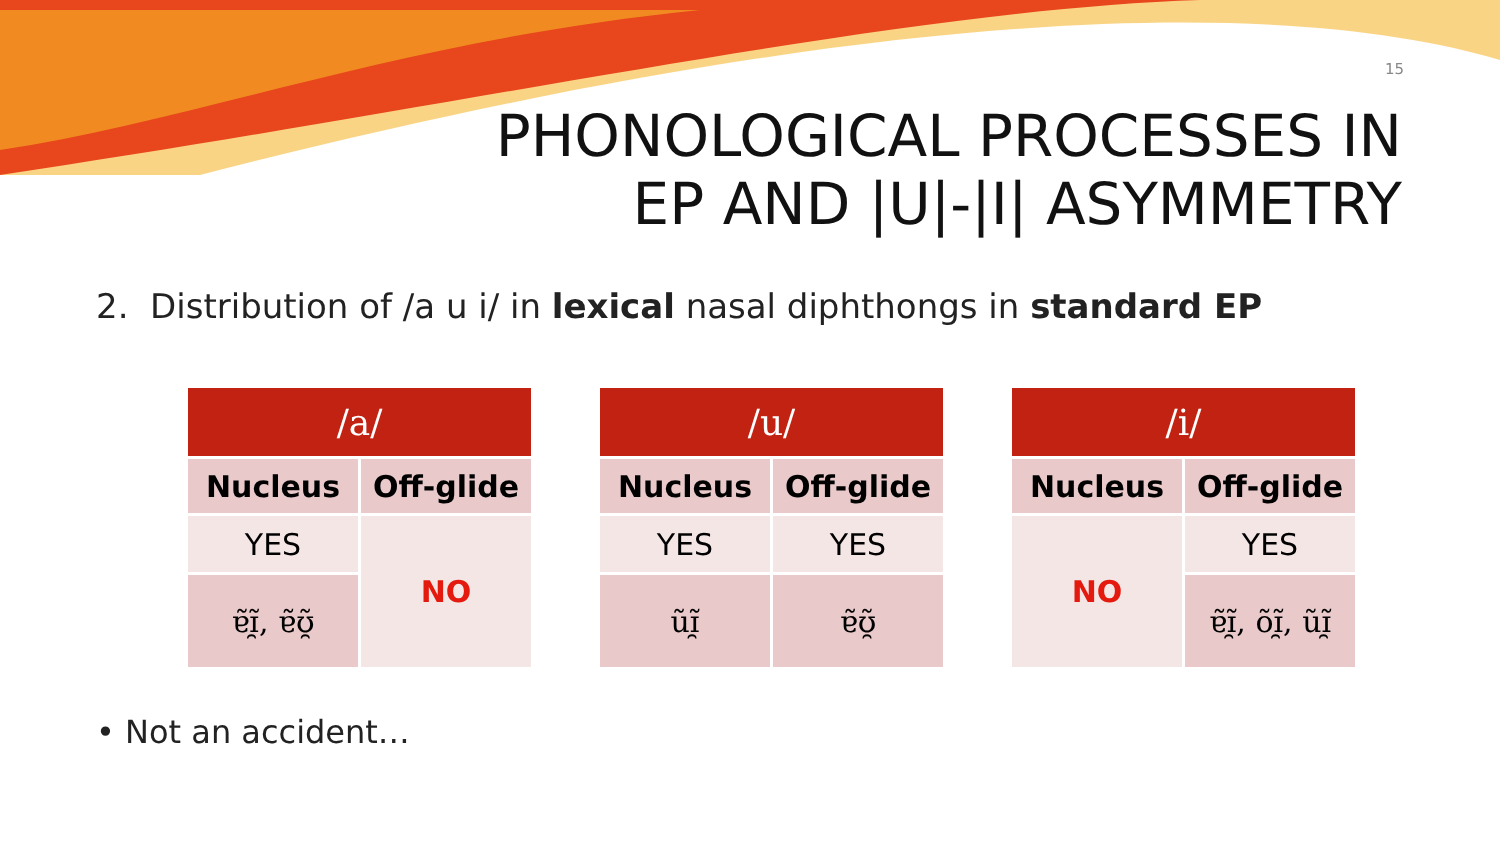15
PHONOLOGICAL PROCESSES IN
EP AND |U|-|I| ASYMMETRY
2. Distribution of /a u i/ in lexical nasal diphthongs in standard EP
| /a/ | |
| --- | --- |
| Nucleus | Off-glide |
| YES | NO |
| ɐ̃ɪ̯̃, ɐ̃ʊ̯̃ | |
| /u/ | |
| --- | --- |
| Nucleus | Off-glide |
| YES | YES |
| ũɪ̯̃ | ɐ̃ʊ̯̃ |
| /i/ | |
| --- | --- |
| Nucleus | Off-glide |
| NO | YES |
| | ɐ̃ɪ̯̃, õɪ̯̃, ũɪ̯̃ |
• Not an accident…